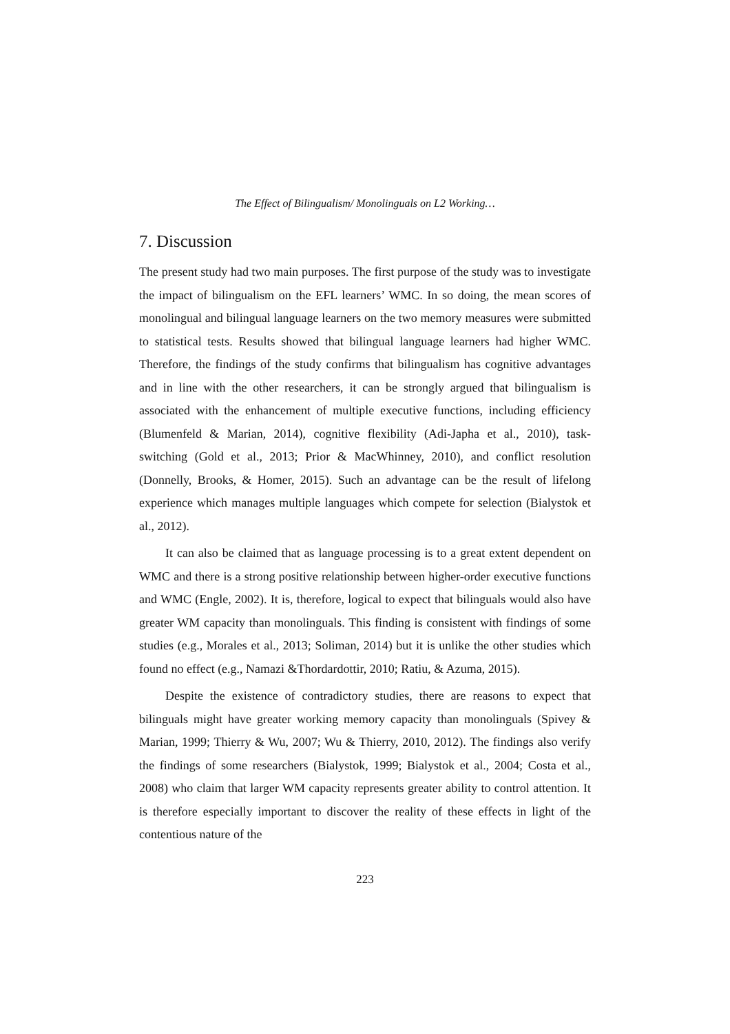The Effect of Bilingualism/ Monolinguals on L2 Working…
7. Discussion
The present study had two main purposes. The first purpose of the study was to investigate the impact of bilingualism on the EFL learners’ WMC. In so doing, the mean scores of monolingual and bilingual language learners on the two memory measures were submitted to statistical tests. Results showed that bilingual language learners had higher WMC. Therefore, the findings of the study confirms that bilingualism has cognitive advantages and in line with the other researchers, it can be strongly argued that bilingualism is associated with the enhancement of multiple executive functions, including efficiency (Blumenfeld & Marian, 2014), cognitive flexibility (Adi-Japha et al., 2010), task-switching (Gold et al., 2013; Prior & MacWhinney, 2010), and conflict resolution (Donnelly, Brooks, & Homer, 2015). Such an advantage can be the result of lifelong experience which manages multiple languages which compete for selection (Bialystok et al., 2012).
It can also be claimed that as language processing is to a great extent dependent on WMC and there is a strong positive relationship between higher-order executive functions and WMC (Engle, 2002). It is, therefore, logical to expect that bilinguals would also have greater WM capacity than monolinguals. This finding is consistent with findings of some studies (e.g., Morales et al., 2013; Soliman, 2014) but it is unlike the other studies which found no effect (e.g., Namazi &Thordardottir, 2010; Ratiu, & Azuma, 2015).
Despite the existence of contradictory studies, there are reasons to expect that bilinguals might have greater working memory capacity than monolinguals (Spivey & Marian, 1999; Thierry & Wu, 2007; Wu & Thierry, 2010, 2012). The findings also verify the findings of some researchers (Bialystok, 1999; Bialystok et al., 2004; Costa et al., 2008) who claim that larger WM capacity represents greater ability to control attention. It is therefore especially important to discover the reality of these effects in light of the contentious nature of the
223